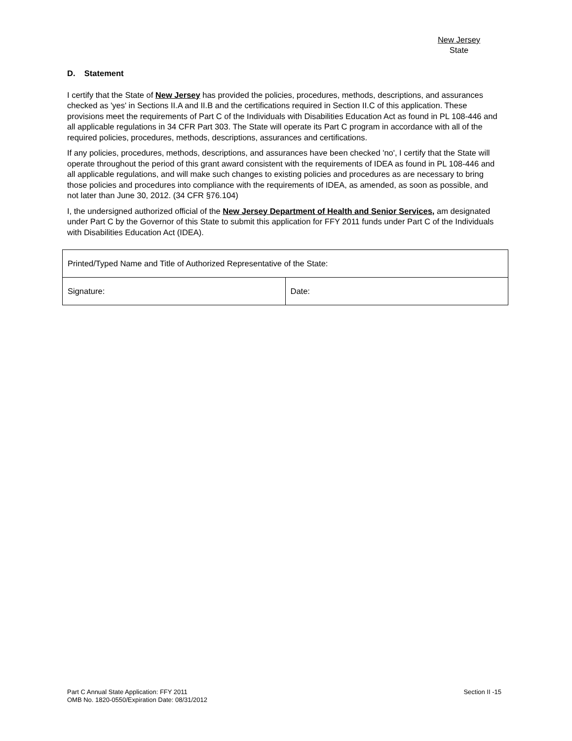New Jersey
State
D. Statement
I certify that the State of New Jersey has provided the policies, procedures, methods, descriptions, and assurances checked as 'yes' in Sections II.A and II.B and the certifications required in Section II.C of this application. These provisions meet the requirements of Part C of the Individuals with Disabilities Education Act as found in PL 108-446 and all applicable regulations in 34 CFR Part 303. The State will operate its Part C program in accordance with all of the required policies, procedures, methods, descriptions, assurances and certifications.
If any policies, procedures, methods, descriptions, and assurances have been checked 'no', I certify that the State will operate throughout the period of this grant award consistent with the requirements of IDEA as found in PL 108-446 and all applicable regulations, and will make such changes to existing policies and procedures as are necessary to bring those policies and procedures into compliance with the requirements of IDEA, as amended, as soon as possible, and not later than June 30, 2012. (34 CFR §76.104)
I, the undersigned authorized official of the New Jersey Department of Health and Senior Services, am designated under Part C by the Governor of this State to submit this application for FFY 2011 funds under Part C of the Individuals with Disabilities Education Act (IDEA).
| Printed/Typed Name and Title of Authorized Representative of the State: | |
| Signature: | Date: |
Part C Annual State Application: FFY 2011
OMB No. 1820-0550/Expiration Date: 08/31/2012
Section II -15